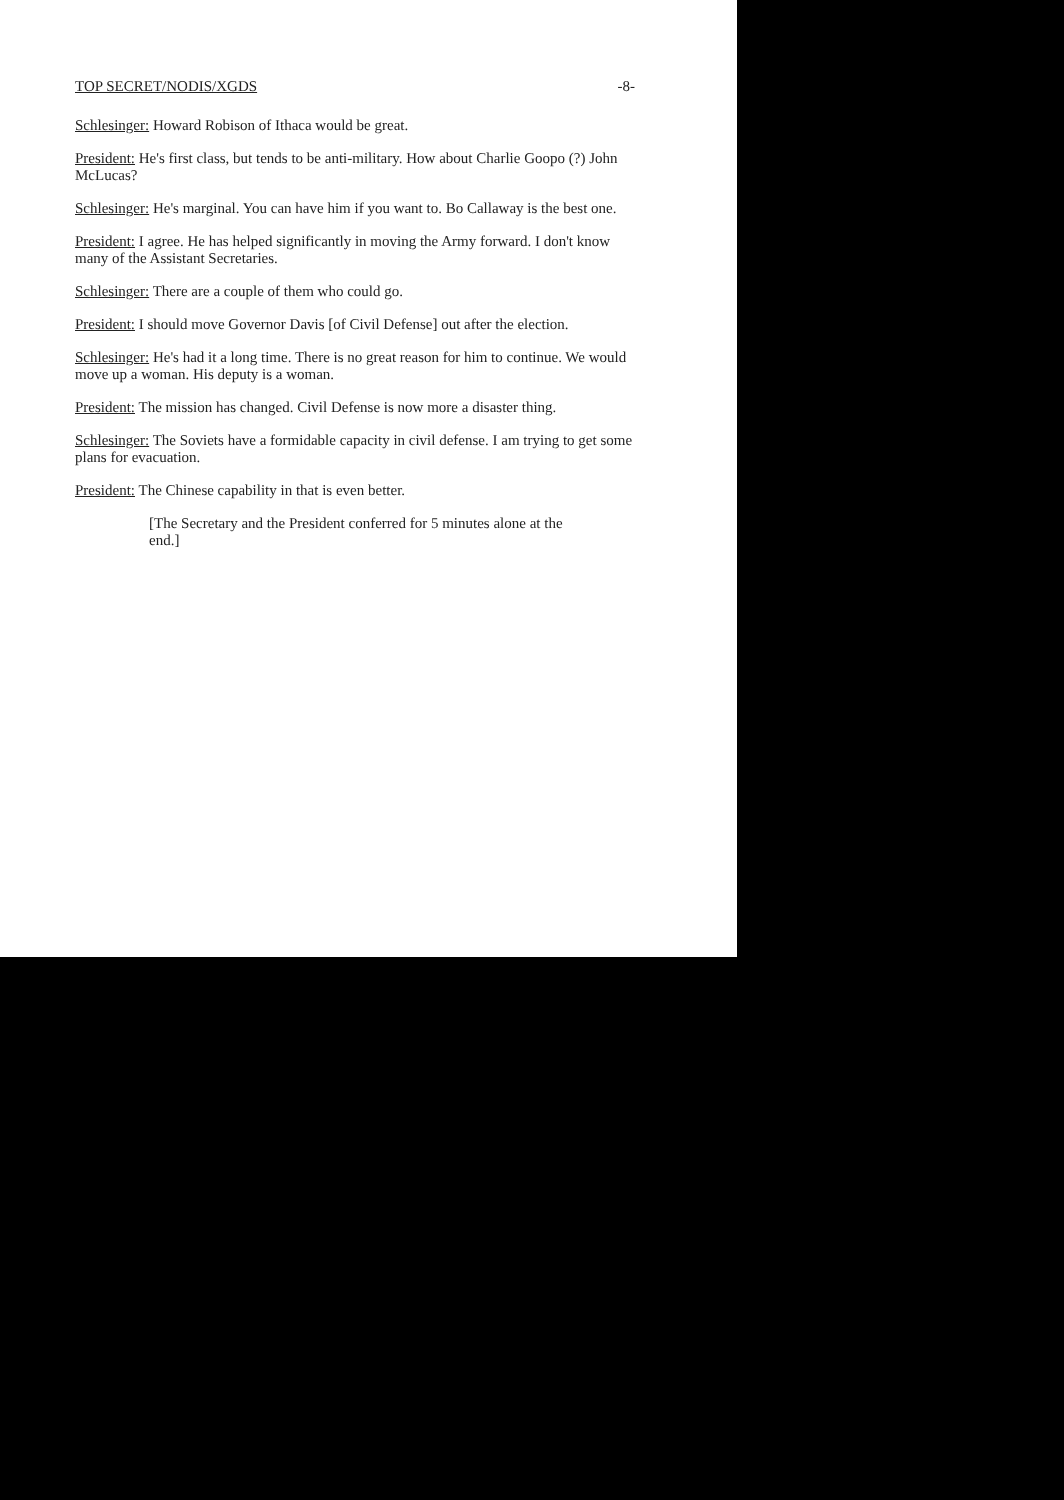TOP SECRET/NODIS/XGDS -8-
Schlesinger: Howard Robison of Ithaca would be great.
President: He's first class, but tends to be anti-military. How about Charlie Goopo (?) John McLucas?
Schlesinger: He's marginal. You can have him if you want to. Bo Callaway is the best one.
President: I agree. He has helped significantly in moving the Army forward. I don't know many of the Assistant Secretaries.
Schlesinger: There are a couple of them who could go.
President: I should move Governor Davis [of Civil Defense] out after the election.
Schlesinger: He's had it a long time. There is no great reason for him to continue. We would move up a woman. His deputy is a woman.
President: The mission has changed. Civil Defense is now more a disaster thing.
Schlesinger: The Soviets have a formidable capacity in civil defense. I am trying to get some plans for evacuation.
President: The Chinese capability in that is even better.
[The Secretary and the President conferred for 5 minutes alone at the end.]